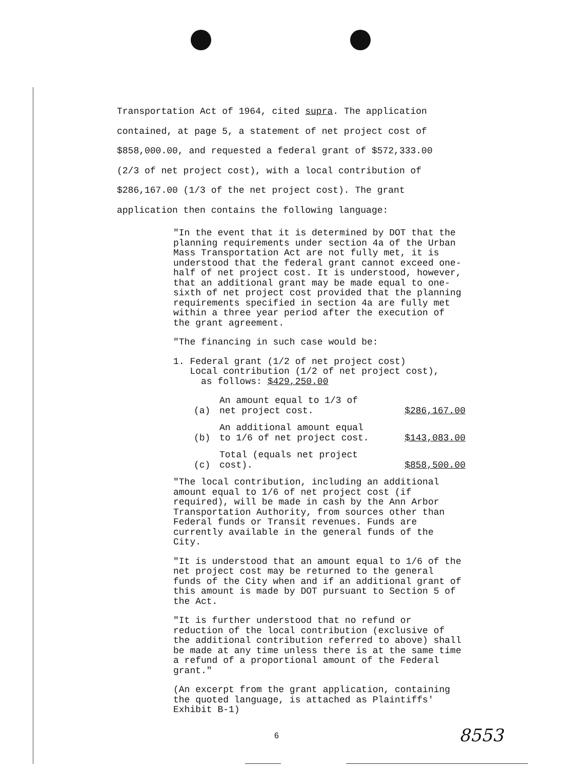Transportation Act of 1964, cited supra. The application contained, at page 5, a statement of net project cost of $858,000.00, and requested a federal grant of $572,333.00 (2/3 of net project cost), with a local contribution of $286,167.00 (1/3 of the net project cost). The grant application then contains the following language:
"In the event that it is determined by DOT that the planning requirements under section 4a of the Urban Mass Transportation Act are not fully met, it is understood that the federal grant cannot exceed one-half of net project cost. It is understood, however, that an additional grant may be made equal to one-sixth of net project cost provided that the planning requirements specified in section 4a are fully met within a three year period after the execution of the grant agreement.
"The financing in such case would be:
1. Federal grant (1/2 of net project cost)
Local contribution (1/2 of net project cost),
as follows: $429,250.00
| (a) | An amount equal to 1/3 of net project cost. | $286,167.00 |
| (b) | An additional amount equal to 1/6 of net project cost. | $143,083.00 |
| (c) | Total (equals net project cost). | $858,500.00 |
"The local contribution, including an additional amount equal to 1/6 of net project cost (if required), will be made in cash by the Ann Arbor Transportation Authority, from sources other than Federal funds or Transit revenues. Funds are currently available in the general funds of the City.
"It is understood that an amount equal to 1/6 of the net project cost may be returned to the general funds of the City when and if an additional grant of this amount is made by DOT pursuant to Section 5 of the Act.
"It is further understood that no refund or reduction of the local contribution (exclusive of the additional contribution referred to above) shall be made at any time unless there is at the same time a refund of a proportional amount of the Federal grant."
(An excerpt from the grant application, containing the quoted language, is attached as Plaintiffs' Exhibit B-1)
6 8553